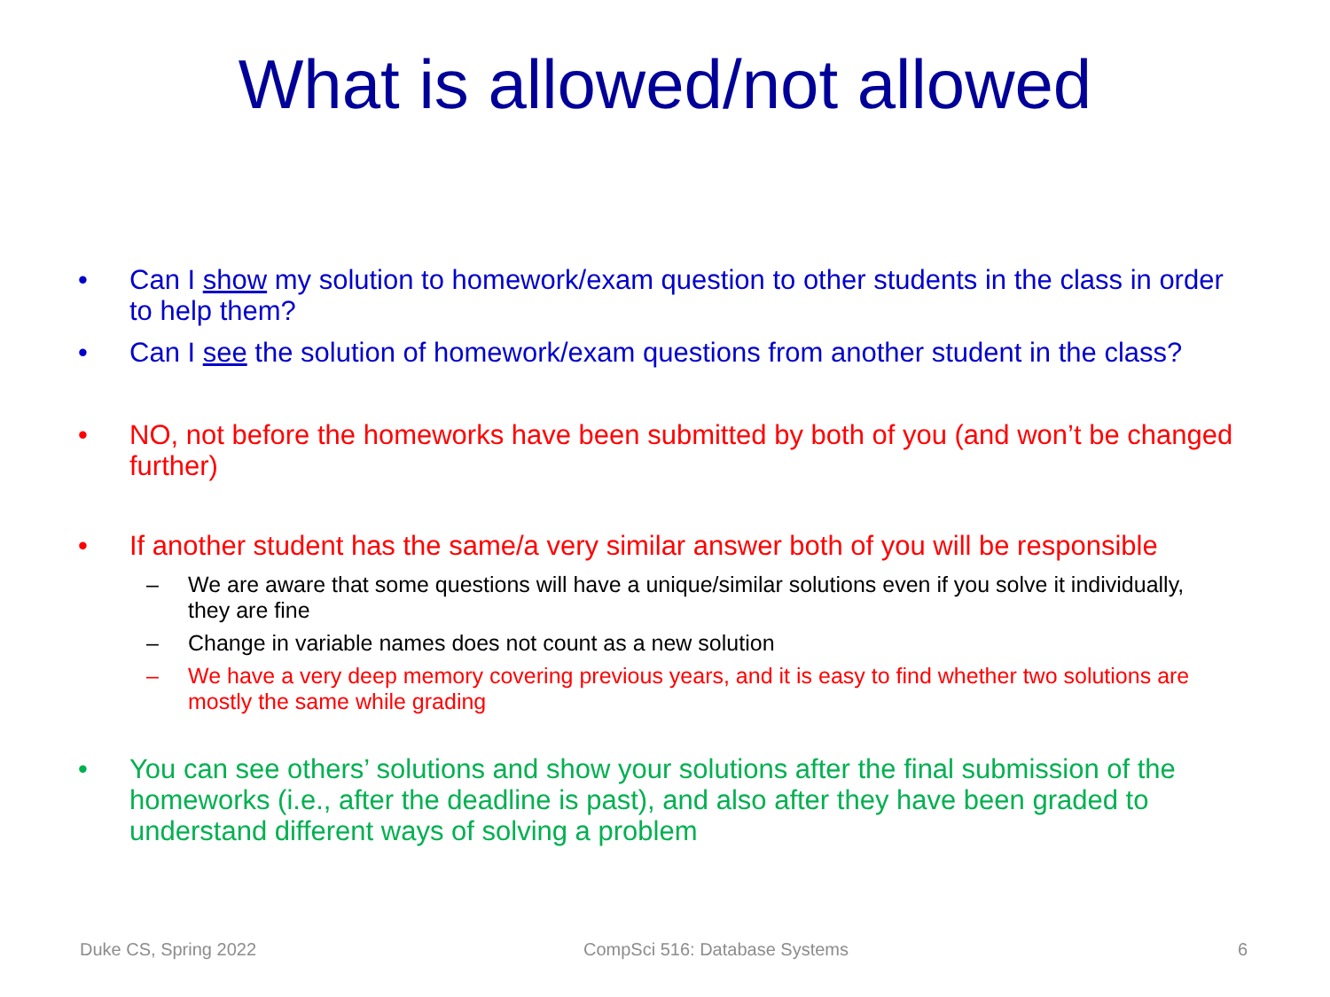What is allowed/not allowed
• Can I show my solution to homework/exam question to other students in the class in order to help them?
• Can I see the solution of homework/exam questions from another student in the class?
• NO, not before the homeworks have been submitted by both of you (and won’t be changed further)
• If another student has the same/a very similar answer both of you will be responsible
– We are aware that some questions will have a unique/similar solutions even if you solve it individually, they are fine
– Change in variable names does not count as a new solution
– We have a very deep memory covering previous years, and it is easy to find whether two solutions are mostly the same while grading
• You can see others’ solutions and show your solutions after the final submission of the homeworks (i.e., after the deadline is past), and also after they have been graded to understand different ways of solving a problem
Duke CS, Spring 2022 CompSci 516: Database Systems 6